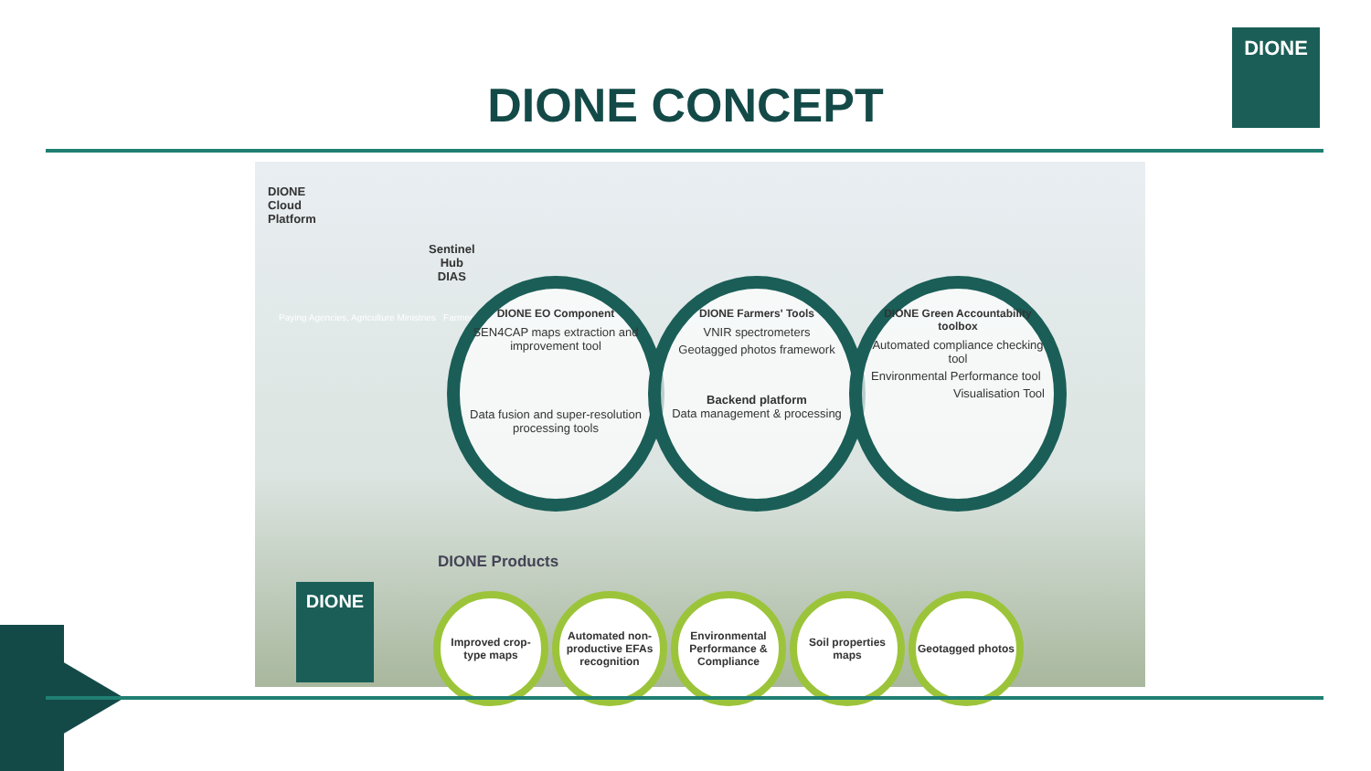DIONE CONCEPT
DIONE
DIONE
Cloud
Platform
Sentinel
Hub
DIAS
Paying Agencies, Agriculture Ministries Farmers
DIONE EO Component
SEN4CAP maps extraction and improvement tool
Data fusion and super-resolution processing tools
DIONE Farmers' Tools
VNIR spectrometers
Geotagged photos framework
Backend platform
Data management & processing
DIONE Green Accountability toolbox
Automated compliance checking tool
Environmental Performance tool
Visualisation Tool
DIONE Products
DIONE
Improved crop-type maps
Automated non-productive EFAs recognition
Environmental Performance & Compliance
Soil properties maps
Geotagged photos